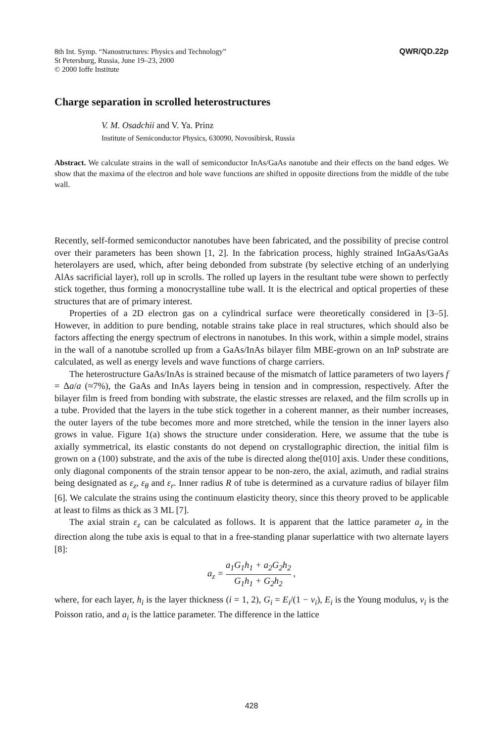8th Int. Symp. “Nanostructures: Physics and Technology”
St Petersburg, Russia, June 19–23, 2000
© 2000 Ioffe Institute
QWR/QD.22p
Charge separation in scrolled heterostructures
V. M. Osadchii and V. Ya. Prinz
Institute of Semiconductor Physics, 630090, Novosibirsk, Russia
Abstract. We calculate strains in the wall of semiconductor InAs/GaAs nanotube and their effects on the band edges. We show that the maxima of the electron and hole wave functions are shifted in opposite directions from the middle of the tube wall.
Recently, self-formed semiconductor nanotubes have been fabricated, and the possibility of precise control over their parameters has been shown [1, 2]. In the fabrication process, highly strained InGaAs/GaAs heterolayers are used, which, after being debonded from substrate (by selective etching of an underlying AlAs sacrificial layer), roll up in scrolls. The rolled up layers in the resultant tube were shown to perfectly stick together, thus forming a monocrystalline tube wall. It is the electrical and optical properties of these structures that are of primary interest.
Properties of a 2D electron gas on a cylindrical surface were theoretically considered in [3–5]. However, in addition to pure bending, notable strains take place in real structures, which should also be factors affecting the energy spectrum of electrons in nanotubes. In this work, within a simple model, strains in the wall of a nanotube scrolled up from a GaAs/InAs bilayer film MBE-grown on an InP substrate are calculated, as well as energy levels and wave functions of charge carriers.
The heterostructure GaAs/InAs is strained because of the mismatch of lattice parameters of two layers f = Δa/a (≈7%), the GaAs and InAs layers being in tension and in compression, respectively. After the bilayer film is freed from bonding with substrate, the elastic stresses are relaxed, and the film scrolls up in a tube. Provided that the layers in the tube stick together in a coherent manner, as their number increases, the outer layers of the tube becomes more and more stretched, while the tension in the inner layers also grows in value. Figure 1(a) shows the structure under consideration. Here, we assume that the tube is axially symmetrical, its elastic constants do not depend on crystallographic direction, the initial film is grown on a (100) substrate, and the axis of the tube is directed along the[010] axis. Under these conditions, only diagonal components of the strain tensor appear to be non-zero, the axial, azimuth, and radial strains being designated as ε<sub>z</sub>, ε<sub>θ</sub> and ε<sub>r</sub>. Inner radius R of tube is determined as a curvature radius of bilayer film [6]. We calculate the strains using the continuum elasticity theory, since this theory proved to be applicable at least to films as thick as 3 ML [7].
The axial strain ε<sub>z</sub> can be calculated as follows. It is apparent that the lattice parameter a<sub>z</sub> in the direction along the tube axis is equal to that in a free-standing planar superlattice with two alternate layers [8]:
a<sub>z</sub> = a<sub>1</sub>G<sub>1</sub>h<sub>1</sub> + a<sub>2</sub>G<sub>2</sub>h<sub>2</sub> G<sub>1</sub>h<sub>1</sub> + G<sub>2</sub>h<sub>2</sub> ,
where, for each layer, h<sub>i</sub> is the layer thickness (i = 1, 2), G<sub>i</sub> = E<sub>i</sub>/(1 − ν<sub>i</sub>), E<sub>i</sub> is the Young modulus, ν<sub>i</sub> is the Poisson ratio, and a<sub>i</sub> is the lattice parameter. The difference in the lattice
428